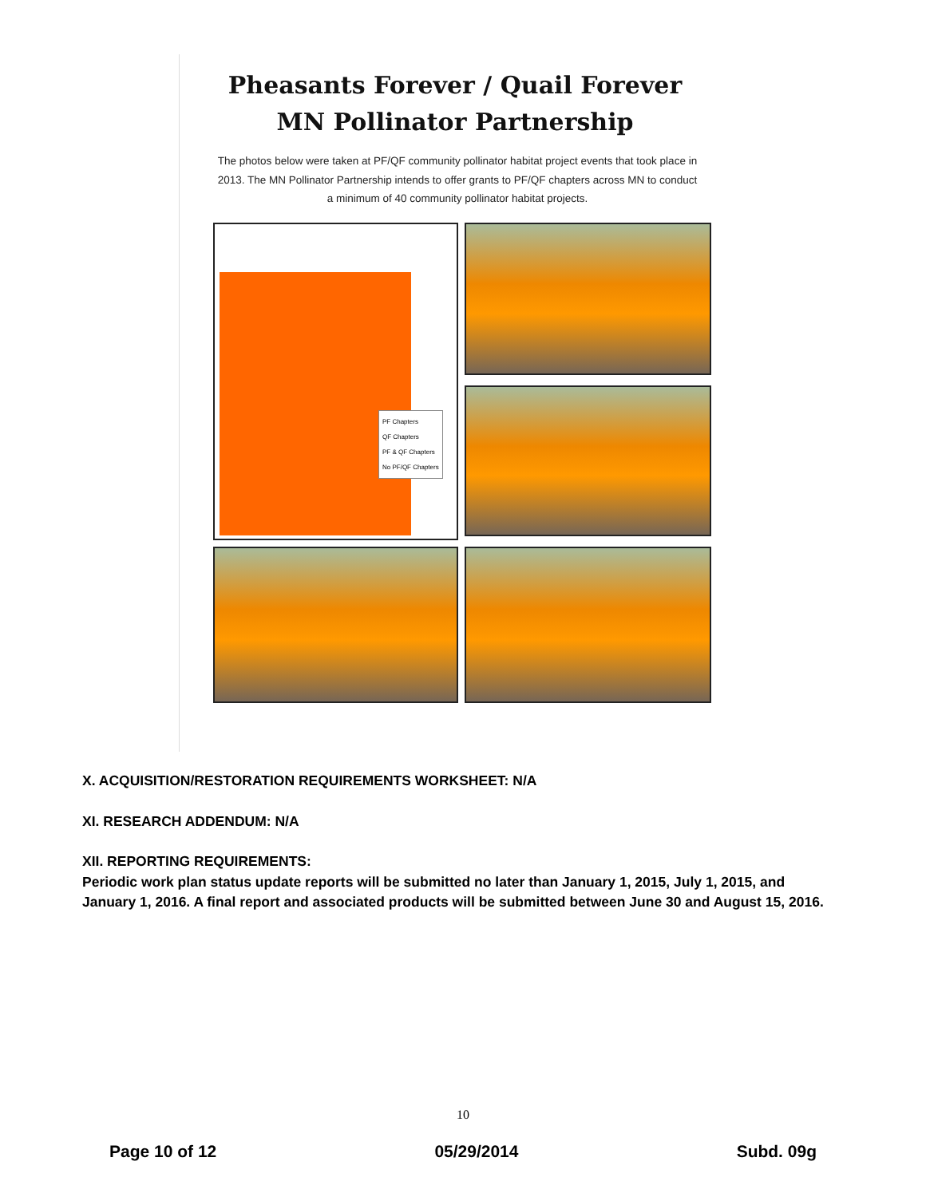Pheasants Forever / Quail Forever
MN Pollinator Partnership
The photos below were taken at PF/QF community pollinator habitat project events that took place in 2013. The MN Pollinator Partnership intends to offer grants to PF/QF chapters across MN to conduct a minimum of 40 community pollinator habitat projects.
PF Chapters
QF Chapters
PF & QF Chapters
No PF/QF Chapters
X. ACQUISITION/RESTORATION REQUIREMENTS WORKSHEET: N/A
XI. RESEARCH ADDENDUM: N/A
XII. REPORTING REQUIREMENTS:
Periodic work plan status update reports will be submitted no later than January 1, 2015, July 1, 2015, and January 1, 2016. A final report and associated products will be submitted between June 30 and August 15, 2016.
10
Page 10 of 12 05/29/2014 Subd. 09g